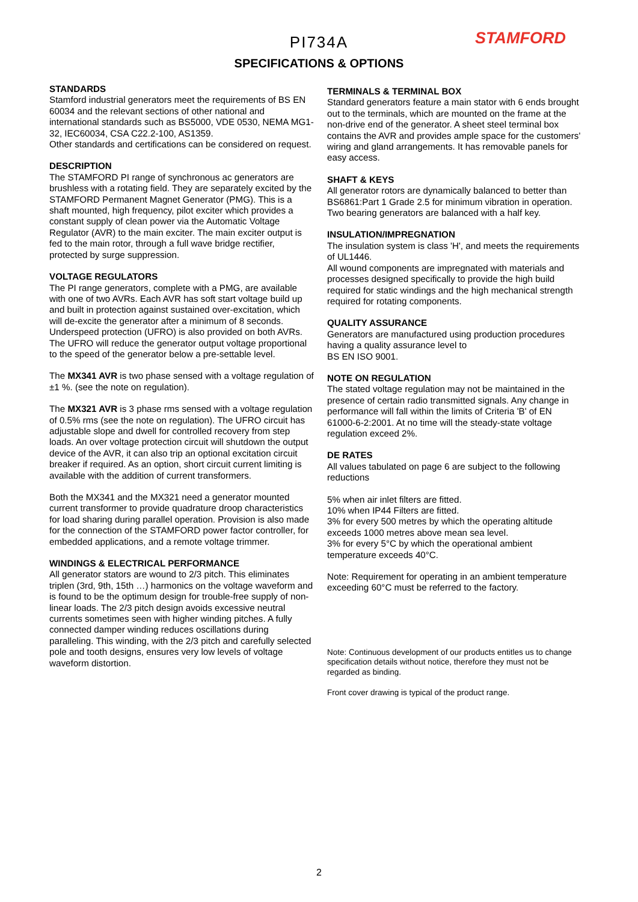STAMFORD
PI734A
SPECIFICATIONS & OPTIONS
STANDARDS
Stamford industrial generators meet the requirements of BS EN 60034 and the relevant sections of other national and international standards such as BS5000, VDE 0530, NEMA MG1-32, IEC60034, CSA C22.2-100, AS1359.
Other standards and certifications can be considered on request.
DESCRIPTION
The STAMFORD PI range of synchronous ac generators are brushless with a rotating field. They are separately excited by the STAMFORD Permanent Magnet Generator (PMG). This is a shaft mounted, high frequency, pilot exciter which provides a constant supply of clean power via the Automatic Voltage Regulator (AVR) to the main exciter. The main exciter output is fed to the main rotor, through a full wave bridge rectifier, protected by surge suppression.
VOLTAGE REGULATORS
The PI range generators, complete with a PMG, are available with one of two AVRs. Each AVR has soft start voltage build up and built in protection against sustained over-excitation, which will de-excite the generator after a minimum of 8 seconds.
Underspeed protection (UFRO) is also provided on both AVRs. The UFRO will reduce the generator output voltage proportional to the speed of the generator below a pre-settable level.
The MX341 AVR is two phase sensed with a voltage regulation of ±1 %. (see the note on regulation).
The MX321 AVR is 3 phase rms sensed with a voltage regulation of 0.5% rms (see the note on regulation). The UFRO circuit has adjustable slope and dwell for controlled recovery from step loads. An over voltage protection circuit will shutdown the output device of the AVR, it can also trip an optional excitation circuit breaker if required. As an option, short circuit current limiting is available with the addition of current transformers.
Both the MX341 and the MX321 need a generator mounted current transformer to provide quadrature droop characteristics for load sharing during parallel operation. Provision is also made for the connection of the STAMFORD power factor controller, for embedded applications, and a remote voltage trimmer.
WINDINGS & ELECTRICAL PERFORMANCE
All generator stators are wound to 2/3 pitch. This eliminates triplen (3rd, 9th, 15th …) harmonics on the voltage waveform and is found to be the optimum design for trouble-free supply of non-linear loads. The 2/3 pitch design avoids excessive neutral currents sometimes seen with higher winding pitches. A fully connected damper winding reduces oscillations during paralleling. This winding, with the 2/3 pitch and carefully selected pole and tooth designs, ensures very low levels of voltage waveform distortion.
TERMINALS & TERMINAL BOX
Standard generators feature a main stator with 6 ends brought out to the terminals, which are mounted on the frame at the non-drive end of the generator. A sheet steel terminal box contains the AVR and provides ample space for the customers' wiring and gland arrangements. It has removable panels for easy access.
SHAFT & KEYS
All generator rotors are dynamically balanced to better than BS6861:Part 1 Grade 2.5 for minimum vibration in operation. Two bearing generators are balanced with a half key.
INSULATION/IMPREGNATION
The insulation system is class 'H', and meets the requirements of UL1446.
All wound components are impregnated with materials and processes designed specifically to provide the high build required for static windings and the high mechanical strength required for rotating components.
QUALITY ASSURANCE
Generators are manufactured using production procedures having a quality assurance level to
BS EN ISO 9001.
NOTE ON REGULATION
The stated voltage regulation may not be maintained in the presence of certain radio transmitted signals. Any change in performance will fall within the limits of Criteria 'B' of EN 61000-6-2:2001. At no time will the steady-state voltage regulation exceed 2%.
DE RATES
All values tabulated on page 6 are subject to the following reductions
5% when air inlet filters are fitted.
10% when IP44 Filters are fitted.
3% for every 500 metres by which the operating altitude exceeds 1000 metres above mean sea level.
3% for every 5°C by which the operational ambient temperature exceeds 40°C.
Note: Requirement for operating in an ambient temperature exceeding 60°C must be referred to the factory.
Note: Continuous development of our products entitles us to change specification details without notice, therefore they must not be regarded as binding.
Front cover drawing is typical of the product range.
2